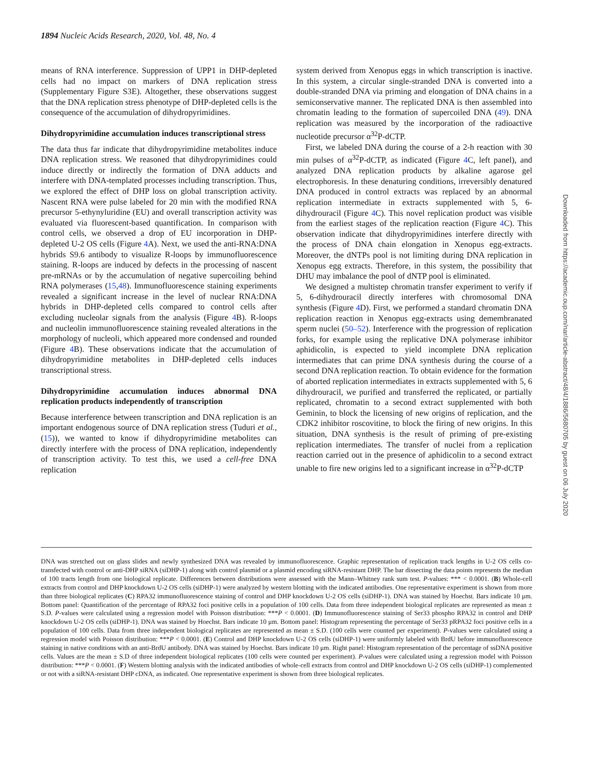1894 Nucleic Acids Research, 2020, Vol. 48, No. 4
means of RNA interference. Suppression of UPP1 in DHP-depleted cells had no impact on markers of DNA replication stress (Supplementary Figure S3E). Altogether, these observations suggest that the DNA replication stress phenotype of DHP-depleted cells is the consequence of the accumulation of dihydropyrimidines.
Dihydropyrimidine accumulation induces transcriptional stress
The data thus far indicate that dihydropyrimidine metabolites induce DNA replication stress. We reasoned that dihydropyrimidines could induce directly or indirectly the formation of DNA adducts and interfere with DNA-templated processes including transcription. Thus, we explored the effect of DHP loss on global transcription activity. Nascent RNA were pulse labeled for 20 min with the modified RNA precursor 5-ethynyluridine (EU) and overall transcription activity was evaluated via fluorescent-based quantification. In comparison with control cells, we observed a drop of EU incorporation in DHP-depleted U-2 OS cells (Figure 4 A). Next, we used the anti-RNA:DNA hybrids S9.6 antibody to visualize R-loops by immunofluorescence staining. R-loops are induced by defects in the processing of nascent pre-mRNAs or by the accumulation of negative supercoiling behind RNA polymerases (15,48). Immunofluorescence staining experiments revealed a significant increase in the level of nuclear RNA:DNA hybrids in DHP-depleted cells compared to control cells after excluding nucleolar signals from the analysis (Figure 4 B). R-loops and nucleolin immunofluorescence staining revealed alterations in the morphology of nucleoli, which appeared more condensed and rounded (Figure 4 B). These observations indicate that the accumulation of dihydropyrimidine metabolites in DHP-depleted cells induces transcriptional stress.
Dihydropyrimidine accumulation induces abnormal DNA replication products independently of transcription
Because interference between transcription and DNA replication is an important endogenous source of DNA replication stress (Tuduri et al., (15)), we wanted to know if dihydropyrimidine metabolites can directly interfere with the process of DNA replication, independently of transcription activity. To test this, we used a cell-free DNA replication
system derived from Xenopus eggs in which transcription is inactive. In this system, a circular single-stranded DNA is converted into a double-stranded DNA via priming and elongation of DNA chains in a semiconservative manner. The replicated DNA is then assembled into chromatin leading to the formation of supercoiled DNA (49). DNA replication was measured by the incorporation of the radioactive nucleotide precursor α<sup>32</sup>P-dCTP.
First, we labeled DNA during the course of a 2-h reaction with 30 min pulses of α<sup>32</sup>P-dCTP, as indicated (Figure 4 C, left panel), and analyzed DNA replication products by alkaline agarose gel electrophoresis. In these denaturing conditions, irreversibly denatured DNA produced in control extracts was replaced by an abnormal replication intermediate in extracts supplemented with 5, 6-dihydrouracil (Figure 4 C). This novel replication product was visible from the earliest stages of the replication reaction (Figure 4 C). This observation indicate that dihydropyrimidines interfere directly with the process of DNA chain elongation in Xenopus egg-extracts. Moreover, the dNTPs pool is not limiting during DNA replication in Xenopus egg extracts. Therefore, in this system, the possibility that DHU may imbalance the pool of dNTP pool is eliminated.
We designed a multistep chromatin transfer experiment to verify if 5, 6-dihydrouracil directly interferes with chromosomal DNA synthesis (Figure 4 D). First, we performed a standard chromatin DNA replication reaction in Xenopus egg-extracts using demembranated sperm nuclei (50–52). Interference with the progression of replication forks, for example using the replicative DNA polymerase inhibitor aphidicolin, is expected to yield incomplete DNA replication intermediates that can prime DNA synthesis during the course of a second DNA replication reaction. To obtain evidence for the formation of aborted replication intermediates in extracts supplemented with 5, 6 dihydrouracil, we purified and transferred the replicated, or partially replicated, chromatin to a second extract supplemented with both Geminin, to block the licensing of new origins of replication, and the CDK2 inhibitor roscovitine, to block the firing of new origins. In this situation, DNA synthesis is the result of priming of pre-existing replication intermediates. The transfer of nuclei from a replication reaction carried out in the presence of aphidicolin to a second extract unable to fire new origins led to a significant increase in α<sup>32</sup>P-dCTP
DNA was stretched out on glass slides and newly synthesized DNA was revealed by immunofluorescence. Graphic representation of replication track lengths in U-2 OS cells co-transfected with control or anti-DHP siRNA (siDHP-1) along with control plasmid or a plasmid encoding siRNA-resistant DHP. The bar dissecting the data points represents the median of 100 tracts length from one biological replicate. Differences between distributions were assessed with the Mann–Whitney rank sum test. P-values: *** < 0.0001. (B) Whole-cell extracts from control and DHP knockdown U-2 OS cells (siDHP-1) were analyzed by western blotting with the indicated antibodies. One representative experiment is shown from more than three biological replicates (C) RPA32 immunofluorescence staining of control and DHP knockdown U-2 OS cells (siDHP-1). DNA was stained by Hoechst. Bars indicate 10 μm. Bottom panel: Quantification of the percentage of RPA32 foci positive cells in a population of 100 cells. Data from three independent biological replicates are represented as mean ± S.D. P-values were calculated using a regression model with Poisson distribution: ***P < 0.0001. (D) Immunofluorescence staining of Ser33 phospho RPA32 in control and DHP knockdown U-2 OS cells (siDHP-1). DNA was stained by Hoechst. Bars indicate 10 μm. Bottom panel: Histogram representing the percentage of Ser33 pRPA32 foci positive cells in a population of 100 cells. Data from three independent biological replicates are represented as mean ± S.D. (100 cells were counted per experiment). P-values were calculated using a regression model with Poisson distribution: ***P < 0.0001. (E) Control and DHP knockdown U-2 OS cells (siDHP-1) were uniformly labeled with BrdU before immunofluorescence staining in native conditions with an anti-BrdU antibody. DNA was stained by Hoechst. Bars indicate 10 μm. Right panel: Histogram representation of the percentage of ssDNA positive cells. Values are the mean ± S.D of three independent biological replicates (100 cells were counted per experiment). P-values were calculated using a regression model with Poisson distribution: ***P < 0.0001. (F) Western blotting analysis with the indicated antibodies of whole-cell extracts from control and DHP knockdown U-2 OS cells (siDHP-1) complemented or not with a siRNA-resistant DHP cDNA, as indicated. One representative experiment is shown from three biological replicates.
Downloaded from https://academic.oup.com/nar/article-abstract/48/4/1886/5680705 by guest on 06 July 2020